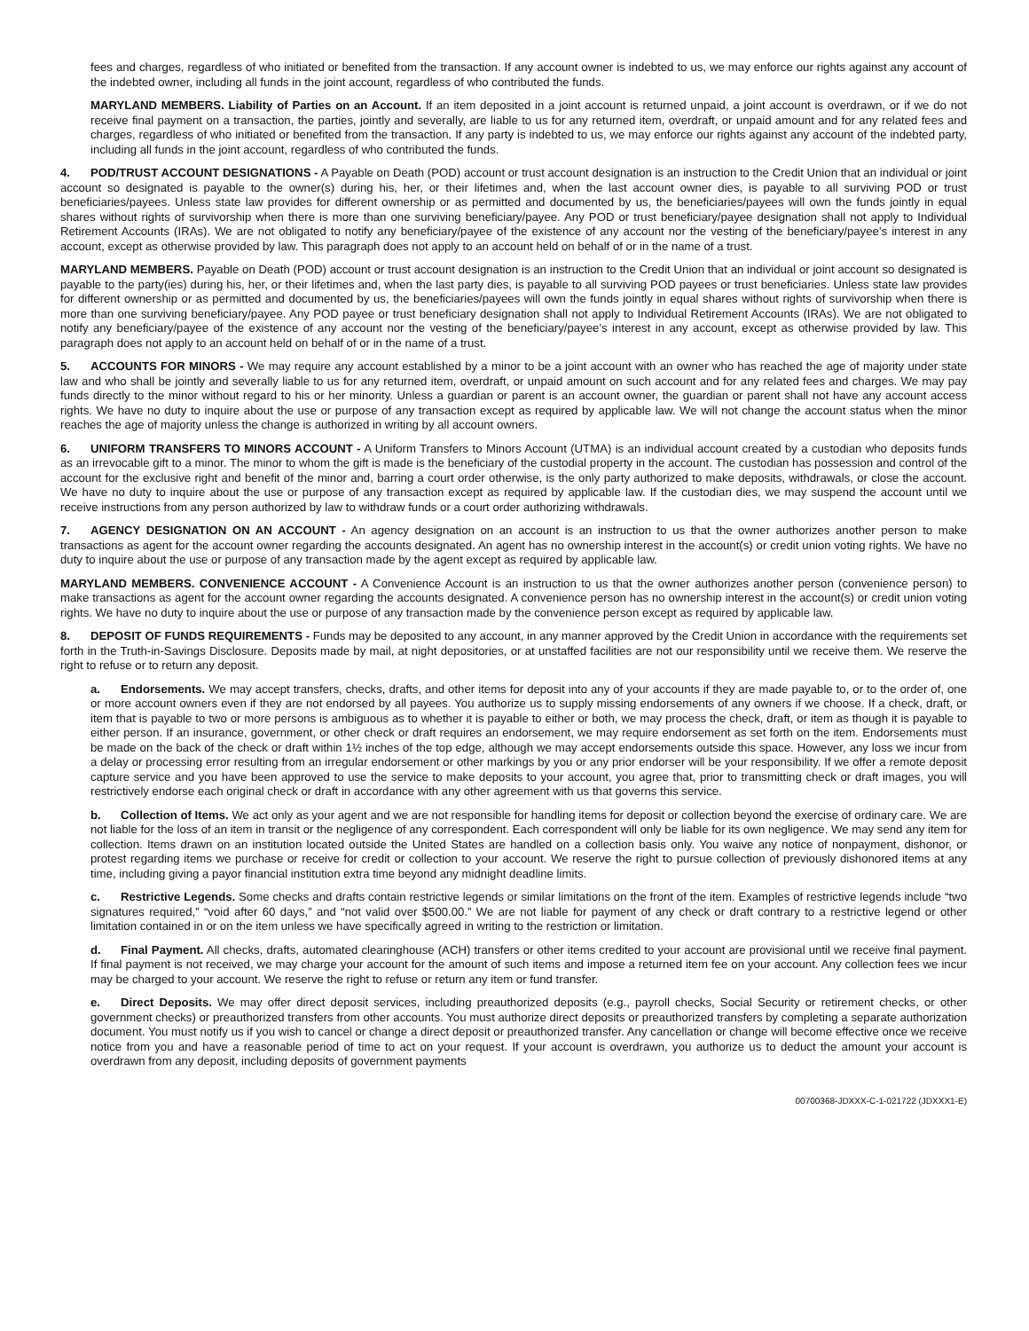fees and charges, regardless of who initiated or benefited from the transaction. If any account owner is indebted to us, we may enforce our rights against any account of the indebted owner, including all funds in the joint account, regardless of who contributed the funds.
MARYLAND MEMBERS. Liability of Parties on an Account. If an item deposited in a joint account is returned unpaid, a joint account is overdrawn, or if we do not receive final payment on a transaction, the parties, jointly and severally, are liable to us for any returned item, overdraft, or unpaid amount and for any related fees and charges, regardless of who initiated or benefited from the transaction. If any party is indebted to us, we may enforce our rights against any account of the indebted party, including all funds in the joint account, regardless of who contributed the funds.
4. POD/TRUST ACCOUNT DESIGNATIONS - A Payable on Death (POD) account or trust account designation is an instruction to the Credit Union that an individual or joint account so designated is payable to the owner(s) during his, her, or their lifetimes and, when the last account owner dies, is payable to all surviving POD or trust beneficiaries/payees. Unless state law provides for different ownership or as permitted and documented by us, the beneficiaries/payees will own the funds jointly in equal shares without rights of survivorship when there is more than one surviving beneficiary/payee. Any POD or trust beneficiary/payee designation shall not apply to Individual Retirement Accounts (IRAs). We are not obligated to notify any beneficiary/payee of the existence of any account nor the vesting of the beneficiary/payee’s interest in any account, except as otherwise provided by law. This paragraph does not apply to an account held on behalf of or in the name of a trust.
MARYLAND MEMBERS. Payable on Death (POD) account or trust account designation is an instruction to the Credit Union that an individual or joint account so designated is payable to the party(ies) during his, her, or their lifetimes and, when the last party dies, is payable to all surviving POD payees or trust beneficiaries. Unless state law provides for different ownership or as permitted and documented by us, the beneficiaries/payees will own the funds jointly in equal shares without rights of survivorship when there is more than one surviving beneficiary/payee. Any POD payee or trust beneficiary designation shall not apply to Individual Retirement Accounts (IRAs). We are not obligated to notify any beneficiary/payee of the existence of any account nor the vesting of the beneficiary/payee’s interest in any account, except as otherwise provided by law. This paragraph does not apply to an account held on behalf of or in the name of a trust.
5. ACCOUNTS FOR MINORS - We may require any account established by a minor to be a joint account with an owner who has reached the age of majority under state law and who shall be jointly and severally liable to us for any returned item, overdraft, or unpaid amount on such account and for any related fees and charges. We may pay funds directly to the minor without regard to his or her minority. Unless a guardian or parent is an account owner, the guardian or parent shall not have any account access rights. We have no duty to inquire about the use or purpose of any transaction except as required by applicable law. We will not change the account status when the minor reaches the age of majority unless the change is authorized in writing by all account owners.
6. UNIFORM TRANSFERS TO MINORS ACCOUNT - A Uniform Transfers to Minors Account (UTMA) is an individual account created by a custodian who deposits funds as an irrevocable gift to a minor. The minor to whom the gift is made is the beneficiary of the custodial property in the account. The custodian has possession and control of the account for the exclusive right and benefit of the minor and, barring a court order otherwise, is the only party authorized to make deposits, withdrawals, or close the account. We have no duty to inquire about the use or purpose of any transaction except as required by applicable law. If the custodian dies, we may suspend the account until we receive instructions from any person authorized by law to withdraw funds or a court order authorizing withdrawals.
7. AGENCY DESIGNATION ON AN ACCOUNT - An agency designation on an account is an instruction to us that the owner authorizes another person to make transactions as agent for the account owner regarding the accounts designated. An agent has no ownership interest in the account(s) or credit union voting rights. We have no duty to inquire about the use or purpose of any transaction made by the agent except as required by applicable law.
MARYLAND MEMBERS. CONVENIENCE ACCOUNT - A Convenience Account is an instruction to us that the owner authorizes another person (convenience person) to make transactions as agent for the account owner regarding the accounts designated. A convenience person has no ownership interest in the account(s) or credit union voting rights. We have no duty to inquire about the use or purpose of any transaction made by the convenience person except as required by applicable law.
8. DEPOSIT OF FUNDS REQUIREMENTS - Funds may be deposited to any account, in any manner approved by the Credit Union in accordance with the requirements set forth in the Truth-in-Savings Disclosure. Deposits made by mail, at night depositories, or at unstaffed facilities are not our responsibility until we receive them. We reserve the right to refuse or to return any deposit.
a. Endorsements. We may accept transfers, checks, drafts, and other items for deposit into any of your accounts if they are made payable to, or to the order of, one or more account owners even if they are not endorsed by all payees. You authorize us to supply missing endorsements of any owners if we choose. If a check, draft, or item that is payable to two or more persons is ambiguous as to whether it is payable to either or both, we may process the check, draft, or item as though it is payable to either person. If an insurance, government, or other check or draft requires an endorsement, we may require endorsement as set forth on the item. Endorsements must be made on the back of the check or draft within 1½ inches of the top edge, although we may accept endorsements outside this space. However, any loss we incur from a delay or processing error resulting from an irregular endorsement or other markings by you or any prior endorser will be your responsibility. If we offer a remote deposit capture service and you have been approved to use the service to make deposits to your account, you agree that, prior to transmitting check or draft images, you will restrictively endorse each original check or draft in accordance with any other agreement with us that governs this service.
b. Collection of Items. We act only as your agent and we are not responsible for handling items for deposit or collection beyond the exercise of ordinary care. We are not liable for the loss of an item in transit or the negligence of any correspondent. Each correspondent will only be liable for its own negligence. We may send any item for collection. Items drawn on an institution located outside the United States are handled on a collection basis only. You waive any notice of nonpayment, dishonor, or protest regarding items we purchase or receive for credit or collection to your account. We reserve the right to pursue collection of previously dishonored items at any time, including giving a payor financial institution extra time beyond any midnight deadline limits.
c. Restrictive Legends. Some checks and drafts contain restrictive legends or similar limitations on the front of the item. Examples of restrictive legends include “two signatures required,” “void after 60 days,” and “not valid over $500.00.” We are not liable for payment of any check or draft contrary to a restrictive legend or other limitation contained in or on the item unless we have specifically agreed in writing to the restriction or limitation.
d. Final Payment. All checks, drafts, automated clearinghouse (ACH) transfers or other items credited to your account are provisional until we receive final payment. If final payment is not received, we may charge your account for the amount of such items and impose a returned item fee on your account. Any collection fees we incur may be charged to your account. We reserve the right to refuse or return any item or fund transfer.
e. Direct Deposits. We may offer direct deposit services, including preauthorized deposits (e.g., payroll checks, Social Security or retirement checks, or other government checks) or preauthorized transfers from other accounts. You must authorize direct deposits or preauthorized transfers by completing a separate authorization document. You must notify us if you wish to cancel or change a direct deposit or preauthorized transfer. Any cancellation or change will become effective once we receive notice from you and have a reasonable period of time to act on your request. If your account is overdrawn, you authorize us to deduct the amount your account is overdrawn from any deposit, including deposits of government payments
00700368-JDXXX-C-1-021722 (JDXXX1-E)